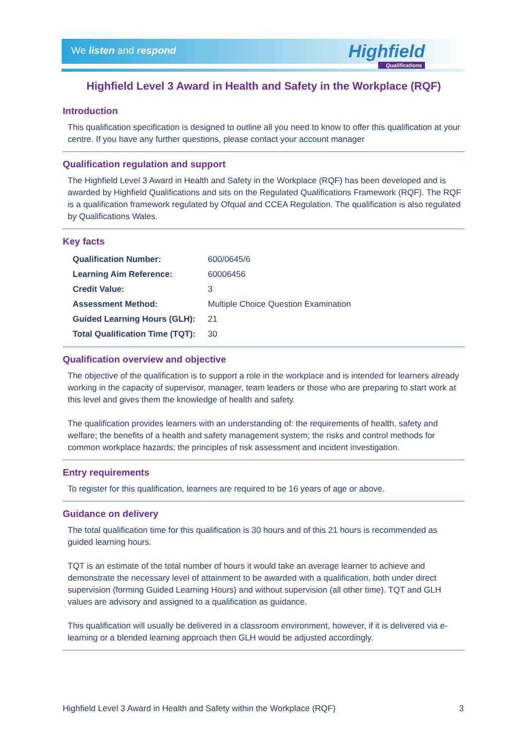We listen and respond Highfield
Qualifications
Highfield Level 3 Award in Health and Safety in the Workplace (RQF)
Introduction
This qualification specification is designed to outline all you need to know to offer this qualification at your centre. If you have any further questions, please contact your account manager
Qualification regulation and support
The Highfield Level 3 Award in Health and Safety in the Workplace (RQF) has been developed and is awarded by Highfield Qualifications and sits on the Regulated Qualifications Framework (RQF). The RQF is a qualification framework regulated by Ofqual and CCEA Regulation. The qualification is also regulated by Qualifications Wales.
Key facts
| Qualification Number: | 600/0645/6 |
| Learning Aim Reference: | 60006456 |
| Credit Value: | 3 |
| Assessment Method: | Multiple Choice Question Examination |
| Guided Learning Hours (GLH): | 21 |
| Total Qualification Time (TQT): | 30 |
Qualification overview and objective
The objective of the qualification is to support a role in the workplace and is intended for learners already working in the capacity of supervisor, manager, team leaders or those who are preparing to start work at this level and gives them the knowledge of health and safety.
The qualification provides learners with an understanding of: the requirements of health, safety and welfare; the benefits of a health and safety management system; the risks and control methods for common workplace hazards; the principles of risk assessment and incident investigation.
Entry requirements
To register for this qualification, learners are required to be 16 years of age or above.
Guidance on delivery
The total qualification time for this qualification is 30 hours and of this 21 hours is recommended as guided learning hours.
TQT is an estimate of the total number of hours it would take an average learner to achieve and demonstrate the necessary level of attainment to be awarded with a qualification, both under direct supervision (forming Guided Learning Hours) and without supervision (all other time). TQT and GLH values are advisory and assigned to a qualification as guidance.
This qualification will usually be delivered in a classroom environment, however, if it is delivered via e-learning or a blended learning approach then GLH would be adjusted accordingly.
Highfield Level 3 Award in Health and Safety within the Workplace (RQF) 3